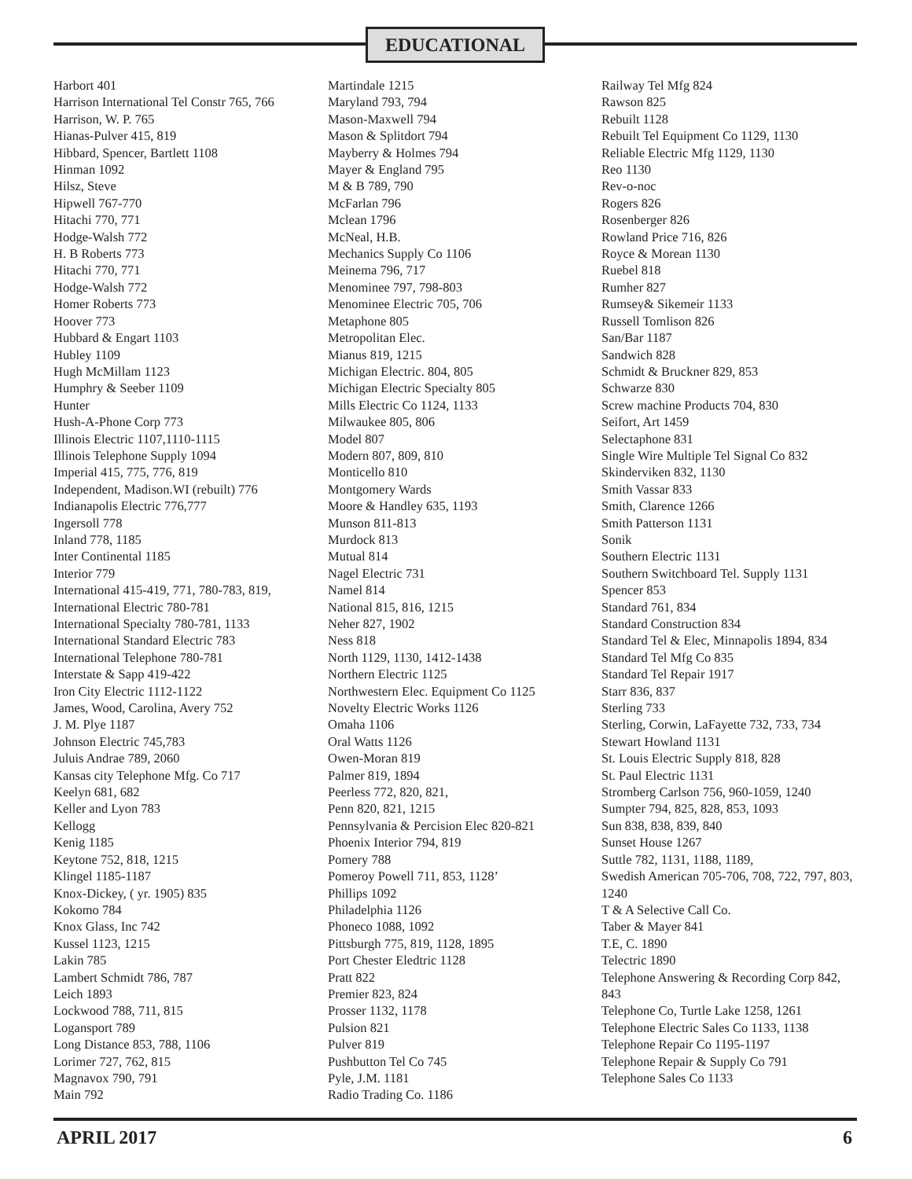EDUCATIONAL
Harbort 401
Harrison International Tel Constr 765, 766
Harrison, W. P. 765
Hianas-Pulver 415, 819
Hibbard, Spencer, Bartlett 1108
Hinman 1092
Hilsz, Steve
Hipwell 767-770
Hitachi 770, 771
Hodge-Walsh 772
H. B Roberts 773
Hitachi 770, 771
Hodge-Walsh 772
Homer Roberts 773
Hoover 773
Hubbard & Engart 1103
Hubley 1109
Hugh McMillam 1123
Humphry & Seeber 1109
Hunter
Hush-A-Phone Corp 773
Illinois Electric 1107,1110-1115
Illinois Telephone Supply 1094
Imperial 415, 775, 776, 819
Independent, Madison.WI (rebuilt) 776
Indianapolis Electric 776,777
Ingersoll 778
Inland 778, 1185
Inter Continental 1185
Interior 779
International 415-419, 771, 780-783, 819,
International Electric 780-781
International Specialty 780-781, 1133
International Standard Electric 783
International Telephone 780-781
Interstate & Sapp 419-422
Iron City Electric 1112-1122
James, Wood, Carolina, Avery 752
J. M. Plye 1187
Johnson Electric 745,783
Juluis Andrae 789, 2060
Kansas city Telephone Mfg. Co 717
Keelyn 681, 682
Keller and Lyon 783
Kellogg
Kenig 1185
Keytone 752, 818, 1215
Klingel 1185-1187
Knox-Dickey, ( yr. 1905) 835
Kokomo 784
Knox Glass, Inc 742
Kussel 1123, 1215
Lakin 785
Lambert Schmidt 786, 787
Leich 1893
Lockwood 788, 711, 815
Logansport 789
Long Distance 853, 788, 1106
Lorimer 727, 762, 815
Magnavox 790, 791
Main 792
Martindale 1215
Maryland 793, 794
Mason-Maxwell 794
Mason & Splitdort 794
Mayberry & Holmes 794
Mayer & England 795
M & B 789, 790
McFarlan 796
Mclean 1796
McNeal, H.B.
Mechanics Supply Co 1106
Meinema 796, 717
Menominee 797, 798-803
Menominee Electric 705, 706
Metaphone 805
Metropolitan Elec.
Mianus 819, 1215
Michigan Electric. 804, 805
Michigan Electric Specialty 805
Mills Electric Co 1124, 1133
Milwaukee 805, 806
Model 807
Modern 807, 809, 810
Monticello 810
Montgomery Wards
Moore & Handley 635, 1193
Munson 811-813
Murdock 813
Mutual 814
Nagel Electric 731
Namel 814
National 815, 816, 1215
Neher 827, 1902
Ness 818
North 1129, 1130, 1412-1438
Northern Electric 1125
Northwestern Elec. Equipment Co 1125
Novelty Electric Works 1126
Omaha 1106
Oral Watts 1126
Owen-Moran 819
Palmer 819, 1894
Peerless 772, 820, 821,
Penn 820, 821, 1215
Pennsylvania & Percision Elec 820-821
Phoenix Interior 794, 819
Pomery 788
Pomeroy Powell 711, 853, 1128’
Phillips 1092
Philadelphia 1126
Phoneco 1088, 1092
Pittsburgh 775, 819, 1128, 1895
Port Chester Eledtric 1128
Pratt 822
Premier 823, 824
Prosser 1132, 1178
Pulsion 821
Pulver 819
Pushbutton Tel Co 745
Pyle, J.M. 1181
Radio Trading Co. 1186
Railway Tel Mfg 824
Rawson 825
Rebuilt 1128
Rebuilt Tel Equipment Co 1129, 1130
Reliable Electric Mfg 1129, 1130
Reo 1130
Rev-o-noc
Rogers 826
Rosenberger 826
Rowland Price 716, 826
Royce & Morean 1130
Ruebel 818
Rumher 827
Rumsey& Sikemeir 1133
Russell Tomlison 826
San/Bar 1187
Sandwich 828
Schmidt & Bruckner 829, 853
Schwarze 830
Screw machine Products 704, 830
Seifort, Art 1459
Selectaphone 831
Single Wire Multiple Tel Signal Co 832
Skinderviken 832, 1130
Smith Vassar 833
Smith, Clarence 1266
Smith Patterson 1131
Sonik
Southern Electric 1131
Southern Switchboard Tel. Supply 1131
Spencer 853
Standard 761, 834
Standard Construction 834
Standard Tel & Elec, Minnapolis 1894, 834
Standard Tel Mfg Co 835
Standard Tel Repair 1917
Starr 836, 837
Sterling 733
Sterling, Corwin, LaFayette 732, 733, 734
Stewart Howland 1131
St. Louis Electric Supply 818, 828
St. Paul Electric 1131
Stromberg Carlson 756, 960-1059, 1240
Sumpter 794, 825, 828, 853, 1093
Sun 838, 838, 839, 840
Sunset House 1267
Suttle 782, 1131, 1188, 1189,
Swedish American 705-706, 708, 722, 797, 803, 1240
T & A Selective Call Co.
Taber & Mayer 841
T.E, C. 1890
Telectric 1890
Telephone Answering & Recording Corp 842, 843
Telephone Co, Turtle Lake 1258, 1261
Telephone Electric Sales Co 1133, 1138
Telephone Repair Co 1195-1197
Telephone Repair & Supply Co 791
Telephone Sales Co 1133
APRIL 2017 6